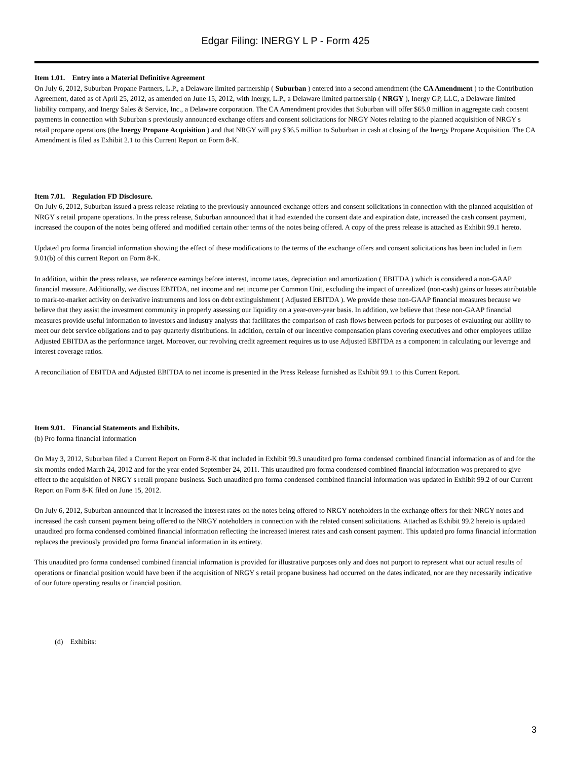Edgar Filing: INERGY L P - Form 425
Item 1.01. Entry into a Material Definitive Agreement
On July 6, 2012, Suburban Propane Partners, L.P., a Delaware limited partnership ( Suburban ) entered into a second amendment (the CA Amendment ) to the Contribution Agreement, dated as of April 25, 2012, as amended on June 15, 2012, with Inergy, L.P., a Delaware limited partnership ( NRGY ), Inergy GP, LLC, a Delaware limited liability company, and Inergy Sales & Service, Inc., a Delaware corporation. The CA Amendment provides that Suburban will offer $65.0 million in aggregate cash consent payments in connection with Suburban s previously announced exchange offers and consent solicitations for NRGY Notes relating to the planned acquisition of NRGY s retail propane operations (the Inergy Propane Acquisition ) and that NRGY will pay $36.5 million to Suburban in cash at closing of the Inergy Propane Acquisition. The CA Amendment is filed as Exhibit 2.1 to this Current Report on Form 8-K.
Item 7.01. Regulation FD Disclosure.
On July 6, 2012, Suburban issued a press release relating to the previously announced exchange offers and consent solicitations in connection with the planned acquisition of NRGY s retail propane operations. In the press release, Suburban announced that it had extended the consent date and expiration date, increased the cash consent payment, increased the coupon of the notes being offered and modified certain other terms of the notes being offered. A copy of the press release is attached as Exhibit 99.1 hereto.
Updated pro forma financial information showing the effect of these modifications to the terms of the exchange offers and consent solicitations has been included in Item 9.01(b) of this current Report on Form 8-K.
In addition, within the press release, we reference earnings before interest, income taxes, depreciation and amortization ( EBITDA ) which is considered a non-GAAP financial measure. Additionally, we discuss EBITDA, net income and net income per Common Unit, excluding the impact of unrealized (non-cash) gains or losses attributable to mark-to-market activity on derivative instruments and loss on debt extinguishment ( Adjusted EBITDA ). We provide these non-GAAP financial measures because we believe that they assist the investment community in properly assessing our liquidity on a year-over-year basis. In addition, we believe that these non-GAAP financial measures provide useful information to investors and industry analysts that facilitates the comparison of cash flows between periods for purposes of evaluating our ability to meet our debt service obligations and to pay quarterly distributions. In addition, certain of our incentive compensation plans covering executives and other employees utilize Adjusted EBITDA as the performance target. Moreover, our revolving credit agreement requires us to use Adjusted EBITDA as a component in calculating our leverage and interest coverage ratios.
A reconciliation of EBITDA and Adjusted EBITDA to net income is presented in the Press Release furnished as Exhibit 99.1 to this Current Report.
Item 9.01. Financial Statements and Exhibits.
(b) Pro forma financial information
On May 3, 2012, Suburban filed a Current Report on Form 8-K that included in Exhibit 99.3 unaudited pro forma condensed combined financial information as of and for the six months ended March 24, 2012 and for the year ended September 24, 2011. This unaudited pro forma condensed combined financial information was prepared to give effect to the acquisition of NRGY s retail propane business. Such unaudited pro forma condensed combined financial information was updated in Exhibit 99.2 of our Current Report on Form 8-K filed on June 15, 2012.
On July 6, 2012, Suburban announced that it increased the interest rates on the notes being offered to NRGY noteholders in the exchange offers for their NRGY notes and increased the cash consent payment being offered to the NRGY noteholders in connection with the related consent solicitations. Attached as Exhibit 99.2 hereto is updated unaudited pro forma condensed combined financial information reflecting the increased interest rates and cash consent payment. This updated pro forma financial information replaces the previously provided pro forma financial information in its entirety.
This unaudited pro forma condensed combined financial information is provided for illustrative purposes only and does not purport to represent what our actual results of operations or financial position would have been if the acquisition of NRGY s retail propane business had occurred on the dates indicated, nor are they necessarily indicative of our future operating results or financial position.
(d) Exhibits:
3